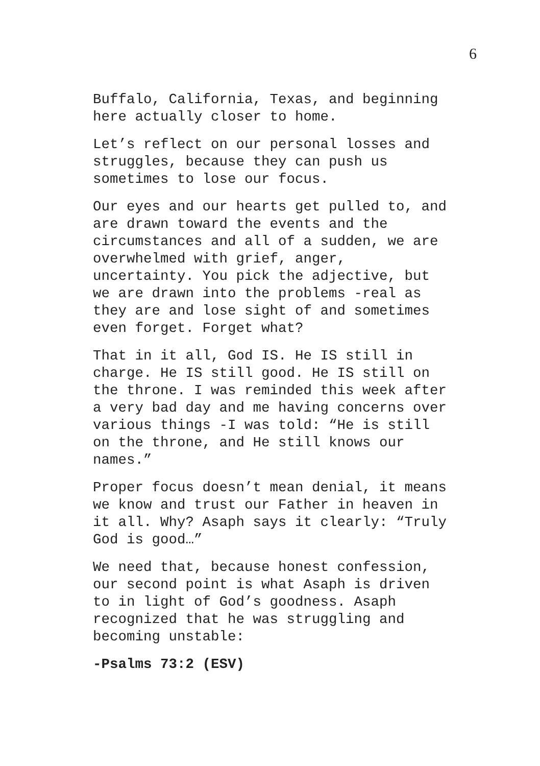6
Buffalo, California, Texas, and beginning here actually closer to home.
Let’s reflect on our personal losses and struggles, because they can push us sometimes to lose our focus.
Our eyes and our hearts get pulled to, and are drawn toward the events and the circumstances and all of a sudden, we are overwhelmed with grief, anger, uncertainty. You pick the adjective, but we are drawn into the problems -real as they are and lose sight of and sometimes even forget. Forget what?
That in it all, God IS. He IS still in charge. He IS still good. He IS still on the throne. I was reminded this week after a very bad day and me having concerns over various things -I was told: “He is still on the throne, and He still knows our names.”
Proper focus doesn’t mean denial, it means we know and trust our Father in heaven in it all. Why? Asaph says it clearly: “Truly God is good…”
We need that, because honest confession, our second point is what Asaph is driven to in light of God’s goodness. Asaph recognized that he was struggling and becoming unstable:
-Psalms 73:2 (ESV)